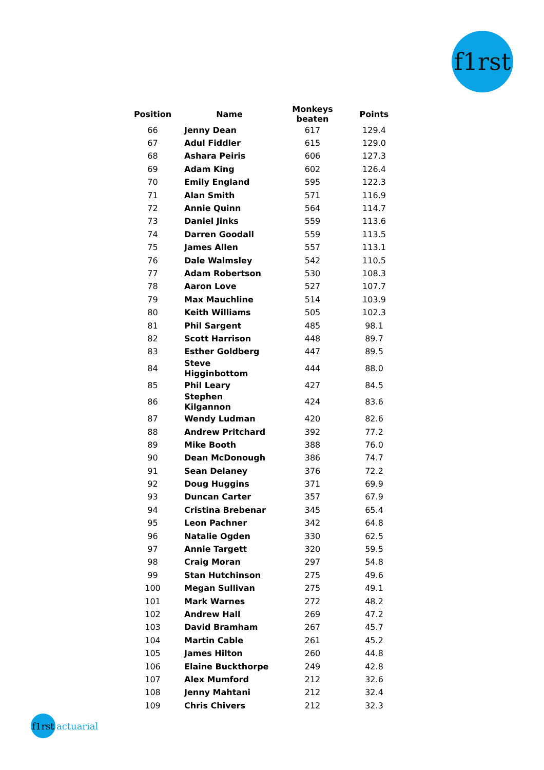f1rst
| Position | Name | Monkeys beaten | Points |
| --- | --- | --- | --- |
| 66 | Jenny Dean | 617 | 129.4 |
| 67 | Adul Fiddler | 615 | 129.0 |
| 68 | Ashara Peiris | 606 | 127.3 |
| 69 | Adam King | 602 | 126.4 |
| 70 | Emily England | 595 | 122.3 |
| 71 | Alan Smith | 571 | 116.9 |
| 72 | Annie Quinn | 564 | 114.7 |
| 73 | Daniel Jinks | 559 | 113.6 |
| 74 | Darren Goodall | 559 | 113.5 |
| 75 | James Allen | 557 | 113.1 |
| 76 | Dale Walmsley | 542 | 110.5 |
| 77 | Adam Robertson | 530 | 108.3 |
| 78 | Aaron Love | 527 | 107.7 |
| 79 | Max Mauchline | 514 | 103.9 |
| 80 | Keith Williams | 505 | 102.3 |
| 81 | Phil Sargent | 485 | 98.1 |
| 82 | Scott Harrison | 448 | 89.7 |
| 83 | Esther Goldberg | 447 | 89.5 |
| 84 | Steve Higginbottom | 444 | 88.0 |
| 85 | Phil Leary | 427 | 84.5 |
| 86 | Stephen Kilgannon | 424 | 83.6 |
| 87 | Wendy Ludman | 420 | 82.6 |
| 88 | Andrew Pritchard | 392 | 77.2 |
| 89 | Mike Booth | 388 | 76.0 |
| 90 | Dean McDonough | 386 | 74.7 |
| 91 | Sean Delaney | 376 | 72.2 |
| 92 | Doug Huggins | 371 | 69.9 |
| 93 | Duncan Carter | 357 | 67.9 |
| 94 | Cristina Brebenar | 345 | 65.4 |
| 95 | Leon Pachner | 342 | 64.8 |
| 96 | Natalie Ogden | 330 | 62.5 |
| 97 | Annie Targett | 320 | 59.5 |
| 98 | Craig Moran | 297 | 54.8 |
| 99 | Stan Hutchinson | 275 | 49.6 |
| 100 | Megan Sullivan | 275 | 49.1 |
| 101 | Mark Warnes | 272 | 48.2 |
| 102 | Andrew Hall | 269 | 47.2 |
| 103 | David Bramham | 267 | 45.7 |
| 104 | Martin Cable | 261 | 45.2 |
| 105 | James Hilton | 260 | 44.8 |
| 106 | Elaine Buckthorpe | 249 | 42.8 |
| 107 | Alex Mumford | 212 | 32.6 |
| 108 | Jenny Mahtani | 212 | 32.4 |
| 109 | Chris Chivers | 212 | 32.3 |
f1rst
actuarial